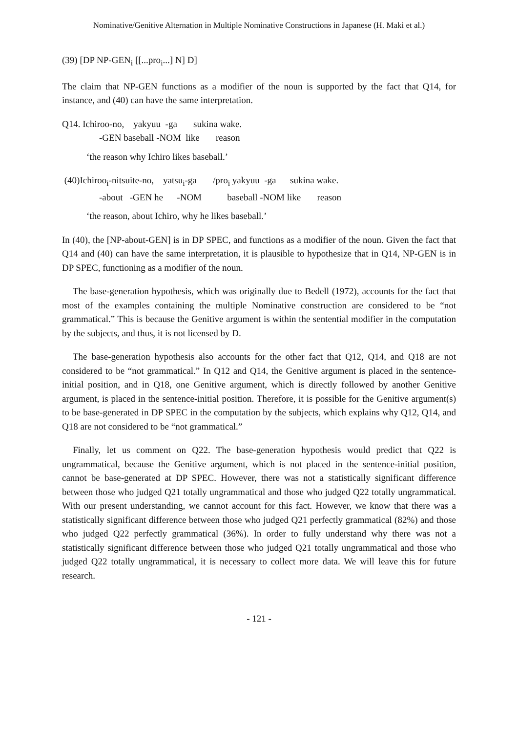Nominative/Genitive Alternation in Multiple Nominative Constructions in Japanese (H. Maki et al.)
(39) [DP NP-GEN<sub>i</sub> [[...pro<sub>i</sub>...] N] D]
The claim that NP-GEN functions as a modifier of the noun is supported by the fact that Q14, for instance, and (40) can have the same interpretation.
Q14. Ichiroo-no, yakyuu -ga sukina wake.
-GEN baseball -NOM like reason
‘the reason why Ichiro likes baseball.’
(40)Ichiroo<sub>i</sub>-nitsuite-no, yatsu<sub>i</sub>-ga /pro<sub>i</sub> yakyuu -ga sukina wake.
-about -GEN he -NOM baseball -NOM like reason
‘the reason, about Ichiro, why he likes baseball.’
In (40), the [NP-about-GEN] is in DP SPEC, and functions as a modifier of the noun. Given the fact that Q14 and (40) can have the same interpretation, it is plausible to hypothesize that in Q14, NP-GEN is in DP SPEC, functioning as a modifier of the noun.
The base-generation hypothesis, which was originally due to Bedell (1972), accounts for the fact that most of the examples containing the multiple Nominative construction are considered to be “not grammatical.” This is because the Genitive argument is within the sentential modifier in the computation by the subjects, and thus, it is not licensed by D.
The base-generation hypothesis also accounts for the other fact that Q12, Q14, and Q18 are not considered to be “not grammatical.” In Q12 and Q14, the Genitive argument is placed in the sentence-initial position, and in Q18, one Genitive argument, which is directly followed by another Genitive argument, is placed in the sentence-initial position. Therefore, it is possible for the Genitive argument(s) to be base-generated in DP SPEC in the computation by the subjects, which explains why Q12, Q14, and Q18 are not considered to be “not grammatical.”
Finally, let us comment on Q22. The base-generation hypothesis would predict that Q22 is ungrammatical, because the Genitive argument, which is not placed in the sentence-initial position, cannot be base-generated at DP SPEC. However, there was not a statistically significant difference between those who judged Q21 totally ungrammatical and those who judged Q22 totally ungrammatical. With our present understanding, we cannot account for this fact. However, we know that there was a statistically significant difference between those who judged Q21 perfectly grammatical (82%) and those who judged Q22 perfectly grammatical (36%). In order to fully understand why there was not a statistically significant difference between those who judged Q21 totally ungrammatical and those who judged Q22 totally ungrammatical, it is necessary to collect more data. We will leave this for future research.
- 121 -